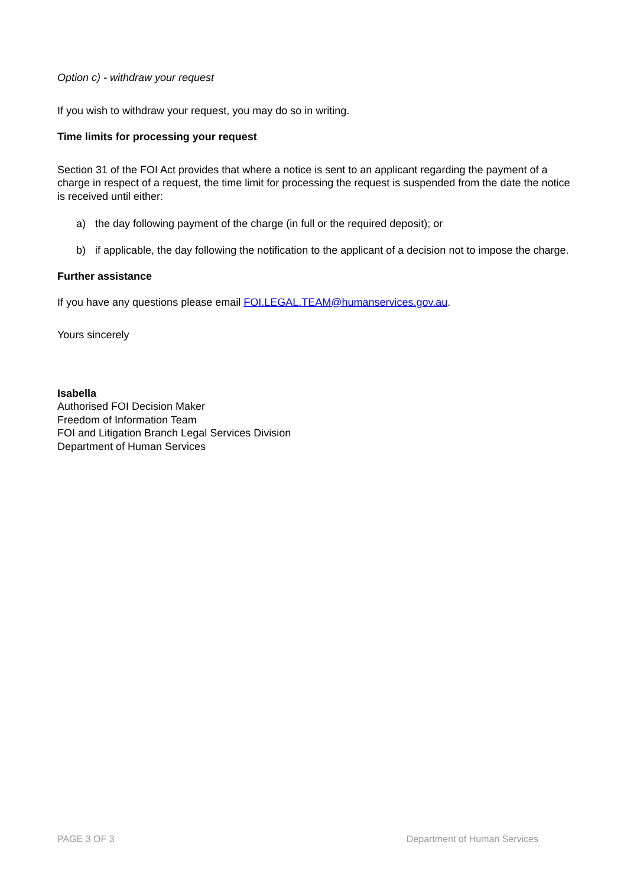Option c) - withdraw your request
If you wish to withdraw your request, you may do so in writing.
Time limits for processing your request
Section 31 of the FOI Act provides that where a notice is sent to an applicant regarding the payment of a charge in respect of a request, the time limit for processing the request is suspended from the date the notice is received until either:
a) the day following payment of the charge (in full or the required deposit); or
b) if applicable, the day following the notification to the applicant of a decision not to impose the charge.
Further assistance
If you have any questions please email FOI.LEGAL.TEAM@humanservices.gov.au.
Yours sincerely
Isabella
Authorised FOI Decision Maker
Freedom of Information Team
FOI and Litigation Branch Legal Services Division
Department of Human Services
PAGE 3 OF 3 Department of Human Services